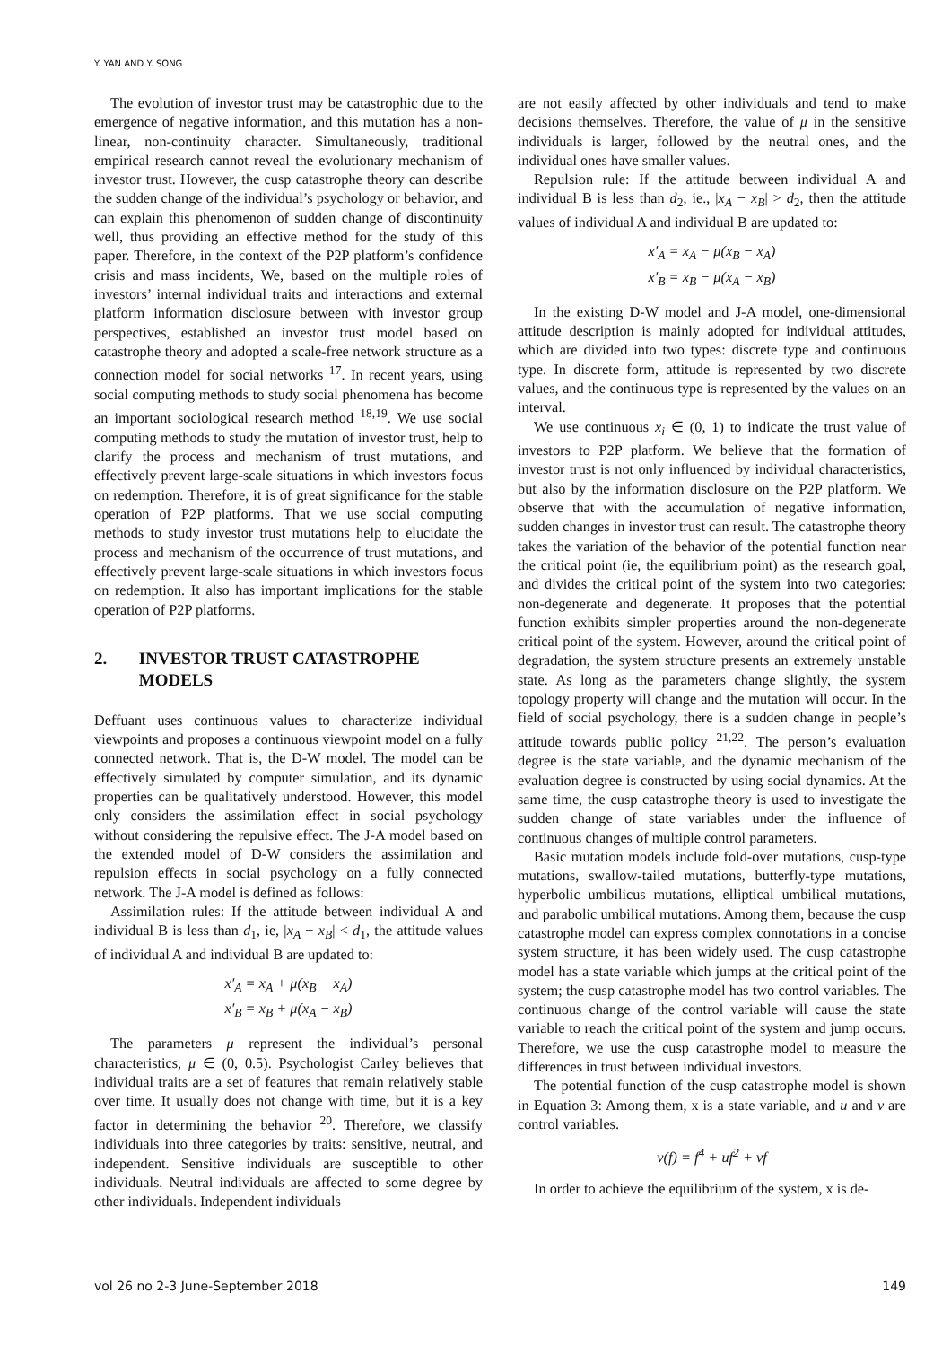Y. YAN AND Y. SONG
The evolution of investor trust may be catastrophic due to the emergence of negative information, and this mutation has a non-linear, non-continuity character. Simultaneously, traditional empirical research cannot reveal the evolutionary mechanism of investor trust. However, the cusp catastrophe theory can describe the sudden change of the individual’s psychology or behavior, and can explain this phenomenon of sudden change of discontinuity well, thus providing an effective method for the study of this paper. Therefore, in the context of the P2P platform’s confidence crisis and mass incidents, We, based on the multiple roles of investors’ internal individual traits and interactions and external platform information disclosure between with investor group perspectives, established an investor trust model based on catastrophe theory and adopted a scale-free network structure as a connection model for social networks <sup>17</sup>. In recent years, using social computing methods to study social phenomena has become an important sociological research method <sup>18,19</sup>. We use social computing methods to study the mutation of investor trust, help to clarify the process and mechanism of trust mutations, and effectively prevent large-scale situations in which investors focus on redemption. Therefore, it is of great significance for the stable operation of P2P platforms. That we use social computing methods to study investor trust mutations help to elucidate the process and mechanism of the occurrence of trust mutations, and effectively prevent large-scale situations in which investors focus on redemption. It also has important implications for the stable operation of P2P platforms.
2. INVESTOR TRUST CATASTROPHE MODELS
Deffuant uses continuous values to characterize individual viewpoints and proposes a continuous viewpoint model on a fully connected network. That is, the D-W model. The model can be effectively simulated by computer simulation, and its dynamic properties can be qualitatively understood. However, this model only considers the assimilation effect in social psychology without considering the repulsive effect. The J-A model based on the extended model of D-W considers the assimilation and repulsion effects in social psychology on a fully connected network. The J-A model is defined as follows:
Assimilation rules: If the attitude between individual A and individual B is less than d<sub>1</sub>, ie, |x<sub>A</sub> − x<sub>B</sub>| < d<sub>1</sub>, the attitude values of individual A and individual B are updated to:
x′<sub>A</sub> = x<sub>A</sub> + μ(x<sub>B</sub> − x<sub>A</sub>)
x′<sub>B</sub> = x<sub>B</sub> + μ(x<sub>A</sub> − x<sub>B</sub>)
The parameters μ represent the individual’s personal characteristics, μ ∈ (0, 0.5). Psychologist Carley believes that individual traits are a set of features that remain relatively stable over time. It usually does not change with time, but it is a key factor in determining the behavior <sup>20</sup>. Therefore, we classify individuals into three categories by traits: sensitive, neutral, and independent. Sensitive individuals are susceptible to other individuals. Neutral individuals are affected to some degree by other individuals. Independent individuals
are not easily affected by other individuals and tend to make decisions themselves. Therefore, the value of μ in the sensitive individuals is larger, followed by the neutral ones, and the individual ones have smaller values.
Repulsion rule: If the attitude between individual A and individual B is less than d<sub>2</sub>, ie., |x<sub>A</sub> − x<sub>B</sub>| > d<sub>2</sub>, then the attitude values of individual A and individual B are updated to:
x′<sub>A</sub> = x<sub>A</sub> − μ(x<sub>B</sub> − x<sub>A</sub>)
x′<sub>B</sub> = x<sub>B</sub> − μ(x<sub>A</sub> − x<sub>B</sub>)
In the existing D-W model and J-A model, one-dimensional attitude description is mainly adopted for individual attitudes, which are divided into two types: discrete type and continuous type. In discrete form, attitude is represented by two discrete values, and the continuous type is represented by the values on an interval.
We use continuous x<sub>i</sub> ∈ (0, 1) to indicate the trust value of investors to P2P platform. We believe that the formation of investor trust is not only influenced by individual characteristics, but also by the information disclosure on the P2P platform. We observe that with the accumulation of negative information, sudden changes in investor trust can result. The catastrophe theory takes the variation of the behavior of the potential function near the critical point (ie, the equilibrium point) as the research goal, and divides the critical point of the system into two categories: non-degenerate and degenerate. It proposes that the potential function exhibits simpler properties around the non-degenerate critical point of the system. However, around the critical point of degradation, the system structure presents an extremely unstable state. As long as the parameters change slightly, the system topology property will change and the mutation will occur. In the field of social psychology, there is a sudden change in people’s attitude towards public policy <sup>21,22</sup>. The person’s evaluation degree is the state variable, and the dynamic mechanism of the evaluation degree is constructed by using social dynamics. At the same time, the cusp catastrophe theory is used to investigate the sudden change of state variables under the influence of continuous changes of multiple control parameters.
Basic mutation models include fold-over mutations, cusp-type mutations, swallow-tailed mutations, butterfly-type mutations, hyperbolic umbilicus mutations, elliptical umbilical mutations, and parabolic umbilical mutations. Among them, because the cusp catastrophe model can express complex connotations in a concise system structure, it has been widely used. The cusp catastrophe model has a state variable which jumps at the critical point of the system; the cusp catastrophe model has two control variables. The continuous change of the control variable will cause the state variable to reach the critical point of the system and jump occurs. Therefore, we use the cusp catastrophe model to measure the differences in trust between individual investors.
The potential function of the cusp catastrophe model is shown in Equation 3: Among them, x is a state variable, and u and v are control variables.
v(f) = f<sup>4</sup> + uf<sup>2</sup> + vf
In order to achieve the equilibrium of the system, x is de-
vol 26 no 2-3 June-September 2018 149